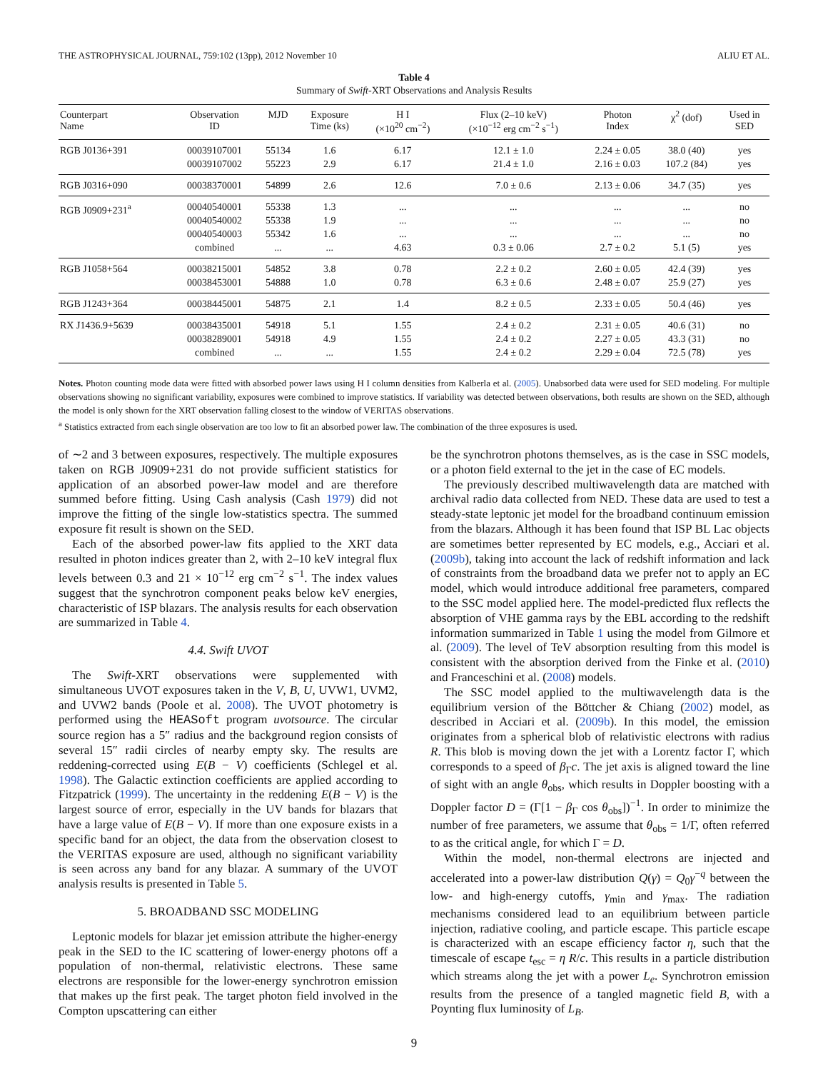THE ASTROPHYSICAL JOURNAL, 759:102 (13pp), 2012 November 10 ALIU ET AL.
Table 4
Summary of Swift-XRT Observations and Analysis Results
| Counterpart Name | Observation ID | MJD | Exposure Time (ks) | H I (×10<sup>20</sup> cm<sup>−2</sup>) | Flux (2–10 keV) (×10<sup>−12</sup> erg cm<sup>−2</sup> s<sup>−1</sup>) | Photon Index | χ<sup>2</sup> (dof) | Used in SED |
| --- | --- | --- | --- | --- | --- | --- | --- | --- |
| RGB J0136+391 | 00039107001 00039107002 | 55134 55223 | 1.6 2.9 | 6.17 6.17 | 12.1 ± 1.0 21.4 ± 1.0 | 2.24 ± 0.05 2.16 ± 0.03 | 38.0 (40) 107.2 (84) | yes yes |
| RGB J0316+090 | 00038370001 | 54899 | 2.6 | 12.6 | 7.0 ± 0.6 | 2.13 ± 0.06 | 34.7 (35) | yes |
| RGB J0909+231<sup>a</sup> | 00040540001 00040540002 00040540003 combined | 55338 55338 55342 ... | 1.3 1.9 1.6 ... | ... ... ... 4.63 | ... ... ... 0.3 ± 0.06 | ... ... ... 2.7 ± 0.2 | ... ... ... 5.1 (5) | no no no yes |
| RGB J1058+564 | 00038215001 00038453001 | 54852 54888 | 3.8 1.0 | 0.78 0.78 | 2.2 ± 0.2 6.3 ± 0.6 | 2.60 ± 0.05 2.48 ± 0.07 | 42.4 (39) 25.9 (27) | yes yes |
| RGB J1243+364 | 00038445001 | 54875 | 2.1 | 1.4 | 8.2 ± 0.5 | 2.33 ± 0.05 | 50.4 (46) | yes |
| RX J1436.9+5639 | 00038435001 00038289001 combined | 54918 54918 ... | 5.1 4.9 ... | 1.55 1.55 1.55 | 2.4 ± 0.2 2.4 ± 0.2 2.4 ± 0.2 | 2.31 ± 0.05 2.27 ± 0.05 2.29 ± 0.04 | 40.6 (31) 43.3 (31) 72.5 (78) | no no yes |
Notes. Photon counting mode data were fitted with absorbed power laws using H I column densities from Kalberla et al. (2005). Unabsorbed data were used for SED modeling. For multiple observations showing no significant variability, exposures were combined to improve statistics. If variability was detected between observations, both results are shown on the SED, although the model is only shown for the XRT observation falling closest to the window of VERITAS observations.
<sup>a</sup> Statistics extracted from each single observation are too low to fit an absorbed power law. The combination of the three exposures is used.
of ∼2 and 3 between exposures, respectively. The multiple exposures taken on RGB J0909+231 do not provide sufficient statistics for application of an absorbed power-law model and are therefore summed before fitting. Using Cash analysis (Cash 1979) did not improve the fitting of the single low-statistics spectra. The summed exposure fit result is shown on the SED.
Each of the absorbed power-law fits applied to the XRT data resulted in photon indices greater than 2, with 2–10 keV integral flux levels between 0.3 and 21 × 10<sup>−12</sup> erg cm<sup>−2</sup> s<sup>−1</sup>. The index values suggest that the synchrotron component peaks below keV energies, characteristic of ISP blazars. The analysis results for each observation are summarized in Table 4.
4.4. Swift UVOT
The Swift-XRT observations were supplemented with simultaneous UVOT exposures taken in the V, B, U, UVW1, UVM2, and UVW2 bands (Poole et al. 2008). The UVOT photometry is performed using the HEASoft program uvotsource. The circular source region has a 5″ radius and the background region consists of several 15″ radii circles of nearby empty sky. The results are reddening-corrected using E(B − V) coefficients (Schlegel et al. 1998). The Galactic extinction coefficients are applied according to Fitzpatrick (1999). The uncertainty in the reddening E(B − V) is the largest source of error, especially in the UV bands for blazars that have a large value of E(B − V). If more than one exposure exists in a specific band for an object, the data from the observation closest to the VERITAS exposure are used, although no significant variability is seen across any band for any blazar. A summary of the UVOT analysis results is presented in Table 5.
5. BROADBAND SSC MODELING
Leptonic models for blazar jet emission attribute the higher-energy peak in the SED to the IC scattering of lower-energy photons off a population of non-thermal, relativistic electrons. These same electrons are responsible for the lower-energy synchrotron emission that makes up the first peak. The target photon field involved in the Compton upscattering can either
be the synchrotron photons themselves, as is the case in SSC models, or a photon field external to the jet in the case of EC models.
The previously described multiwavelength data are matched with archival radio data collected from NED. These data are used to test a steady-state leptonic jet model for the broadband continuum emission from the blazars. Although it has been found that ISP BL Lac objects are sometimes better represented by EC models, e.g., Acciari et al. (2009b), taking into account the lack of redshift information and lack of constraints from the broadband data we prefer not to apply an EC model, which would introduce additional free parameters, compared to the SSC model applied here. The model-predicted flux reflects the absorption of VHE gamma rays by the EBL according to the redshift information summarized in Table 1 using the model from Gilmore et al. (2009). The level of TeV absorption resulting from this model is consistent with the absorption derived from the Finke et al. (2010) and Franceschini et al. (2008) models.
The SSC model applied to the multiwavelength data is the equilibrium version of the Böttcher & Chiang (2002) model, as described in Acciari et al. (2009b). In this model, the emission originates from a spherical blob of relativistic electrons with radius R. This blob is moving down the jet with a Lorentz factor Γ, which corresponds to a speed of β<sub>Γ</sub>c. The jet axis is aligned toward the line of sight with an angle θ<sub>obs</sub>, which results in Doppler boosting with a Doppler factor D = (Γ[1 − β<sub>Γ</sub> cos θ<sub>obs</sub>])<sup>−1</sup>. In order to minimize the number of free parameters, we assume that θ<sub>obs</sub> = 1/Γ, often referred to as the critical angle, for which Γ = D.
Within the model, non-thermal electrons are injected and accelerated into a power-law distribution Q(γ) = Q<sub>0</sub>γ<sup>−q</sup> between the low- and high-energy cutoffs, γ<sub>min</sub> and γ<sub>max</sub>. The radiation mechanisms considered lead to an equilibrium between particle injection, radiative cooling, and particle escape. This particle escape is characterized with an escape efficiency factor η, such that the timescale of escape t<sub>esc</sub> = η R/c. This results in a particle distribution which streams along the jet with a power L<sub>e</sub>. Synchrotron emission results from the presence of a tangled magnetic field B, with a Poynting flux luminosity of L<sub>B</sub>.
9